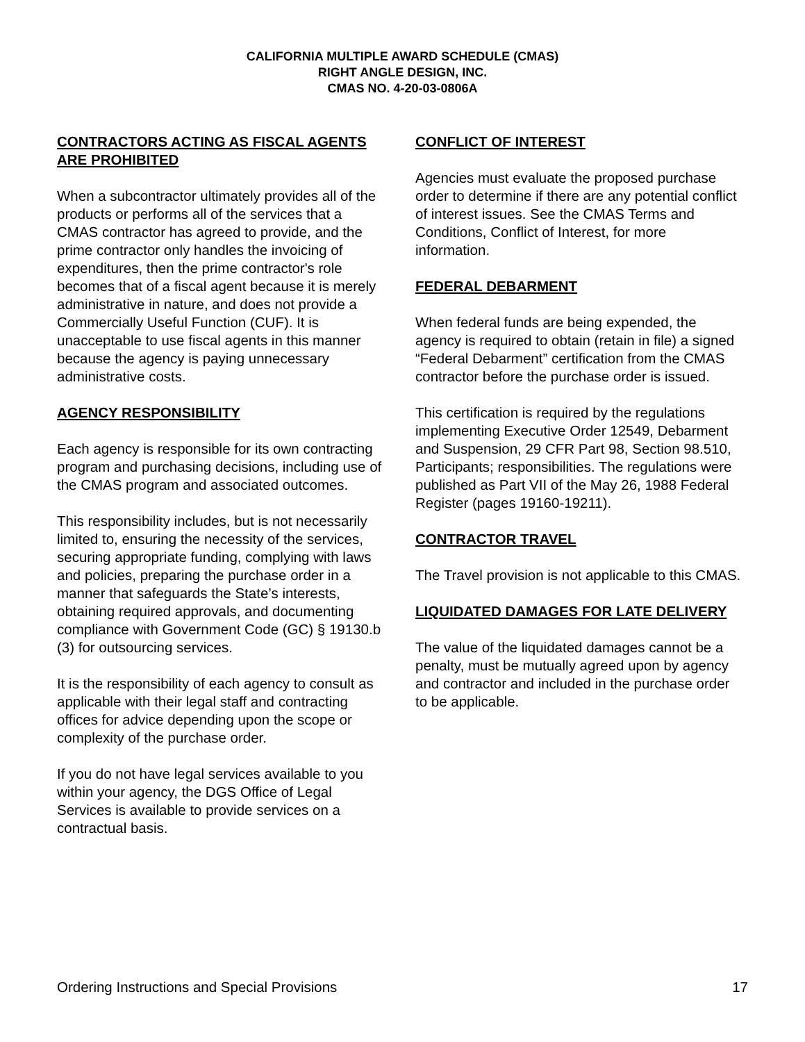CALIFORNIA MULTIPLE AWARD SCHEDULE (CMAS)
RIGHT ANGLE DESIGN, INC.
CMAS NO. 4-20-03-0806A
CONTRACTORS ACTING AS FISCAL AGENTS ARE PROHIBITED
When a subcontractor ultimately provides all of the products or performs all of the services that a CMAS contractor has agreed to provide, and the prime contractor only handles the invoicing of expenditures, then the prime contractor's role becomes that of a fiscal agent because it is merely administrative in nature, and does not provide a Commercially Useful Function (CUF). It is unacceptable to use fiscal agents in this manner because the agency is paying unnecessary administrative costs.
AGENCY RESPONSIBILITY
Each agency is responsible for its own contracting program and purchasing decisions, including use of the CMAS program and associated outcomes.
This responsibility includes, but is not necessarily limited to, ensuring the necessity of the services, securing appropriate funding, complying with laws and policies, preparing the purchase order in a manner that safeguards the State’s interests, obtaining required approvals, and documenting compliance with Government Code (GC) § 19130.b (3) for outsourcing services.
It is the responsibility of each agency to consult as applicable with their legal staff and contracting offices for advice depending upon the scope or complexity of the purchase order.
If you do not have legal services available to you within your agency, the DGS Office of Legal Services is available to provide services on a contractual basis.
CONFLICT OF INTEREST
Agencies must evaluate the proposed purchase order to determine if there are any potential conflict of interest issues. See the CMAS Terms and Conditions, Conflict of Interest, for more information.
FEDERAL DEBARMENT
When federal funds are being expended, the agency is required to obtain (retain in file) a signed “Federal Debarment” certification from the CMAS contractor before the purchase order is issued.
This certification is required by the regulations implementing Executive Order 12549, Debarment and Suspension, 29 CFR Part 98, Section 98.510, Participants; responsibilities. The regulations were published as Part VII of the May 26, 1988 Federal Register (pages 19160-19211).
CONTRACTOR TRAVEL
The Travel provision is not applicable to this CMAS.
LIQUIDATED DAMAGES FOR LATE DELIVERY
The value of the liquidated damages cannot be a penalty, must be mutually agreed upon by agency and contractor and included in the purchase order to be applicable.
Ordering Instructions and Special Provisions 17